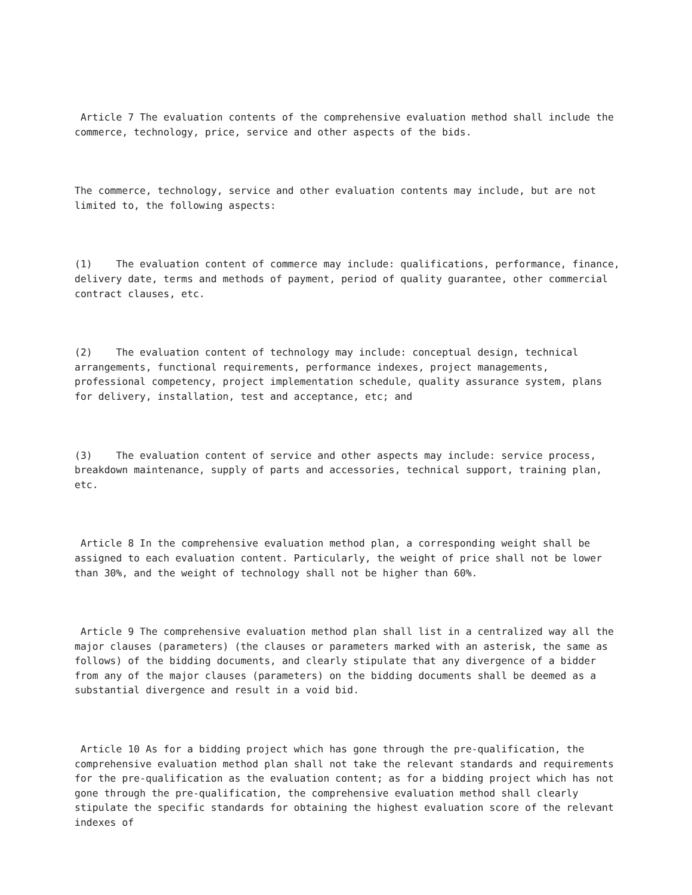Article 7 The evaluation contents of the comprehensive evaluation method shall include the commerce, technology, price, service and other aspects of the bids.
The commerce, technology, service and other evaluation contents may include, but are not limited to, the following aspects:
(1) The evaluation content of commerce may include: qualifications, performance, finance, delivery date, terms and methods of payment, period of quality guarantee, other commercial contract clauses, etc.
(2) The evaluation content of technology may include: conceptual design, technical arrangements, functional requirements, performance indexes, project managements, professional competency, project implementation schedule, quality assurance system, plans for delivery, installation, test and acceptance, etc; and
(3) The evaluation content of service and other aspects may include: service process, breakdown maintenance, supply of parts and accessories, technical support, training plan, etc.
Article 8 In the comprehensive evaluation method plan, a corresponding weight shall be assigned to each evaluation content. Particularly, the weight of price shall not be lower than 30%, and the weight of technology shall not be higher than 60%.
Article 9 The comprehensive evaluation method plan shall list in a centralized way all the major clauses (parameters) (the clauses or parameters marked with an asterisk, the same as follows) of the bidding documents, and clearly stipulate that any divergence of a bidder from any of the major clauses (parameters) on the bidding documents shall be deemed as a substantial divergence and result in a void bid.
Article 10 As for a bidding project which has gone through the pre-qualification, the comprehensive evaluation method plan shall not take the relevant standards and requirements for the pre-qualification as the evaluation content; as for a bidding project which has not gone through the pre-qualification, the comprehensive evaluation method shall clearly stipulate the specific standards for obtaining the highest evaluation score of the relevant indexes of